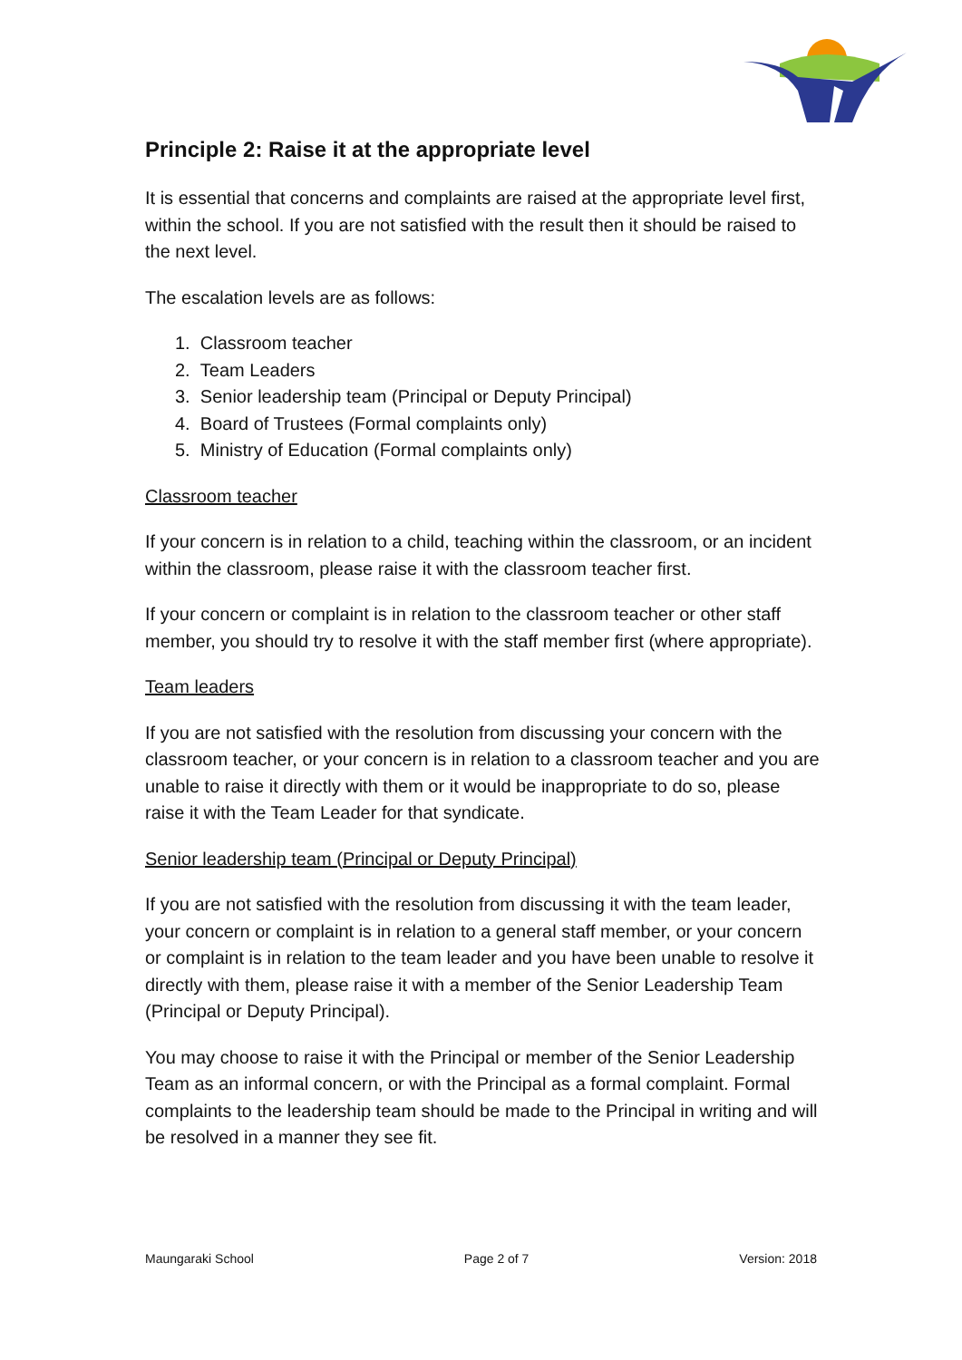Principle 2: Raise it at the appropriate level
It is essential that concerns and complaints are raised at the appropriate level first, within the school. If you are not satisfied with the result then it should be raised to the next level.
The escalation levels are as follows:
1. Classroom teacher
2. Team Leaders
3. Senior leadership team (Principal or Deputy Principal)
4. Board of Trustees (Formal complaints only)
5. Ministry of Education (Formal complaints only)
Classroom teacher
If your concern is in relation to a child, teaching within the classroom, or an incident within the classroom, please raise it with the classroom teacher first.
If your concern or complaint is in relation to the classroom teacher or other staff member, you should try to resolve it with the staff member first (where appropriate).
Team leaders
If you are not satisfied with the resolution from discussing your concern with the classroom teacher, or your concern is in relation to a classroom teacher and you are unable to raise it directly with them or it would be inappropriate to do so, please raise it with the Team Leader for that syndicate.
Senior leadership team (Principal or Deputy Principal)
If you are not satisfied with the resolution from discussing it with the team leader, your concern or complaint is in relation to a general staff member, or your concern or complaint is in relation to the team leader and you have been unable to resolve it directly with them, please raise it with a member of the Senior Leadership Team (Principal or Deputy Principal).
You may choose to raise it with the Principal or member of the Senior Leadership Team as an informal concern, or with the Principal as a formal complaint. Formal complaints to the leadership team should be made to the Principal in writing and will be resolved in a manner they see fit.
Maungaraki School Page 2 of 7 Version: 2018